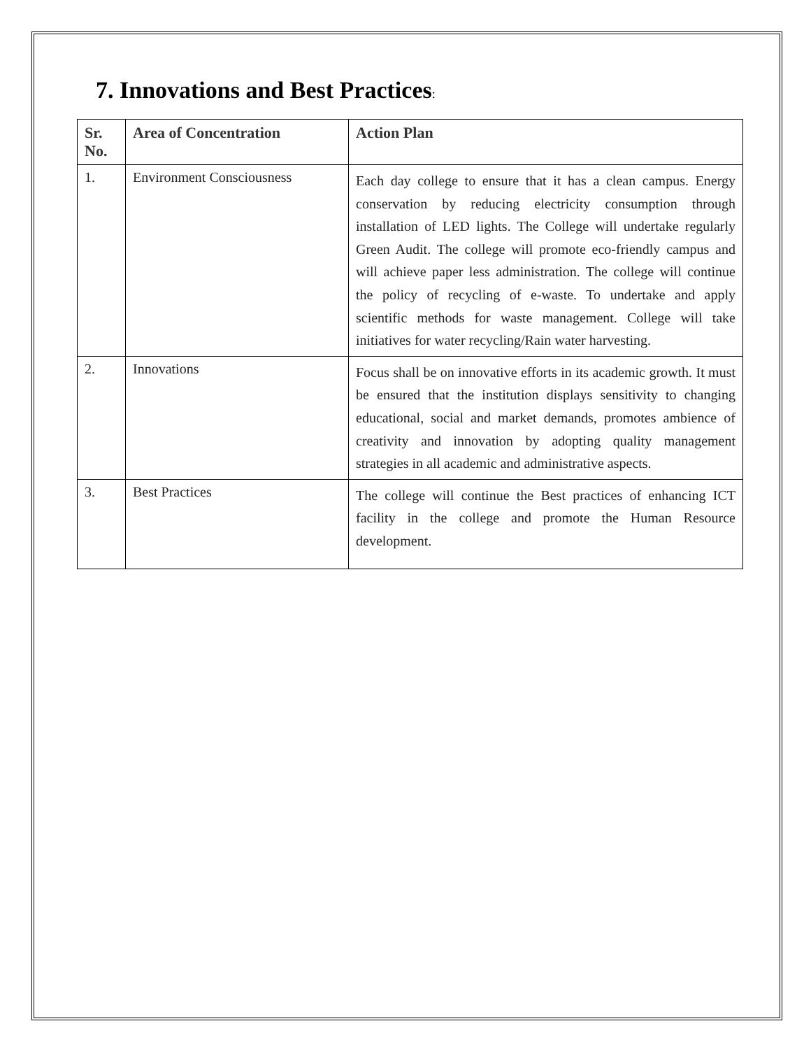7. Innovations and Best Practices:
| Sr. No. | Area of Concentration | Action Plan |
| --- | --- | --- |
| 1. | Environment Consciousness | Each day college to ensure that it has a clean campus. Energy conservation by reducing electricity consumption through installation of LED lights. The College will undertake regularly Green Audit. The college will promote eco-friendly campus and will achieve paper less administration. The college will continue the policy of recycling of e-waste. To undertake and apply scientific methods for waste management. College will take initiatives for water recycling/Rain water harvesting. |
| 2. | Innovations | Focus shall be on innovative efforts in its academic growth. It must be ensured that the institution displays sensitivity to changing educational, social and market demands, promotes ambience of creativity and innovation by adopting quality management strategies in all academic and administrative aspects. |
| 3. | Best Practices | The college will continue the Best practices of enhancing ICT facility in the college and promote the Human Resource development. |